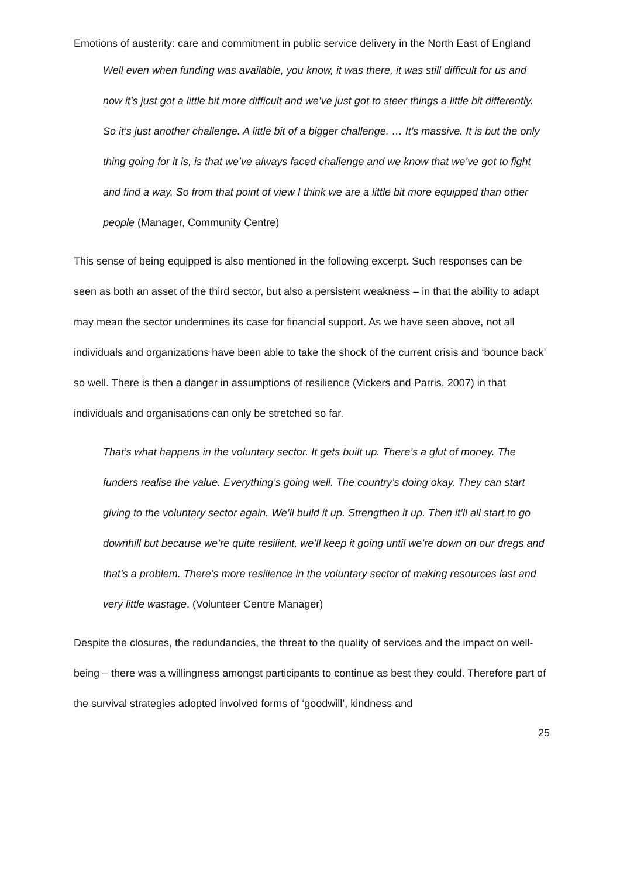Emotions of austerity: care and commitment in public service delivery in the North East of England
Well even when funding was available, you know, it was there, it was still difficult for us and now it’s just got a little bit more difficult and we’ve just got to steer things a little bit differently. So it’s just another challenge. A little bit of a bigger challenge. … It’s massive. It is but the only thing going for it is, is that we’ve always faced challenge and we know that we’ve got to fight and find a way. So from that point of view I think we are a little bit more equipped than other people (Manager, Community Centre)
This sense of being equipped is also mentioned in the following excerpt. Such responses can be seen as both an asset of the third sector, but also a persistent weakness – in that the ability to adapt may mean the sector undermines its case for financial support. As we have seen above, not all individuals and organizations have been able to take the shock of the current crisis and ‘bounce back’ so well. There is then a danger in assumptions of resilience (Vickers and Parris, 2007) in that individuals and organisations can only be stretched so far.
That’s what happens in the voluntary sector. It gets built up. There’s a glut of money. The funders realise the value. Everything’s going well. The country’s doing okay. They can start giving to the voluntary sector again. We’ll build it up. Strengthen it up. Then it’ll all start to go downhill but because we’re quite resilient, we’ll keep it going until we’re down on our dregs and that’s a problem. There’s more resilience in the voluntary sector of making resources last and very little wastage. (Volunteer Centre Manager)
Despite the closures, the redundancies, the threat to the quality of services and the impact on well-being – there was a willingness amongst participants to continue as best they could. Therefore part of the survival strategies adopted involved forms of ‘goodwill’, kindness and
25